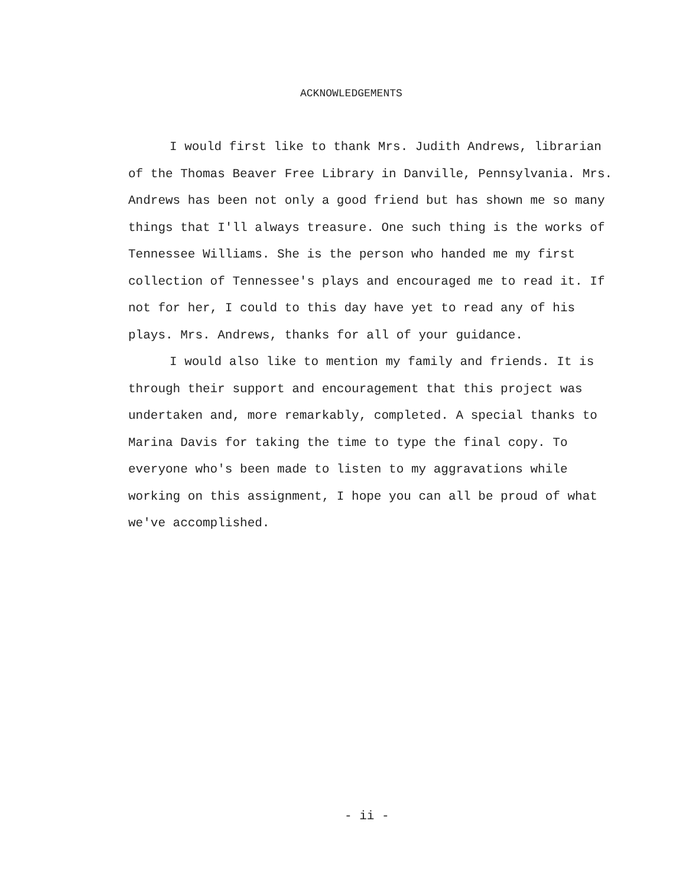ACKNOWLEDGEMENTS
I would first like to thank Mrs. Judith Andrews, librarian of the Thomas Beaver Free Library in Danville, Pennsylvania. Mrs. Andrews has been not only a good friend but has shown me so many things that I'll always treasure. One such thing is the works of Tennessee Williams. She is the person who handed me my first collection of Tennessee's plays and encouraged me to read it. If not for her, I could to this day have yet to read any of his plays. Mrs. Andrews, thanks for all of your guidance.
I would also like to mention my family and friends. It is through their support and encouragement that this project was undertaken and, more remarkably, completed. A special thanks to Marina Davis for taking the time to type the final copy. To everyone who's been made to listen to my aggravations while working on this assignment, I hope you can all be proud of what we've accomplished.
- ii -